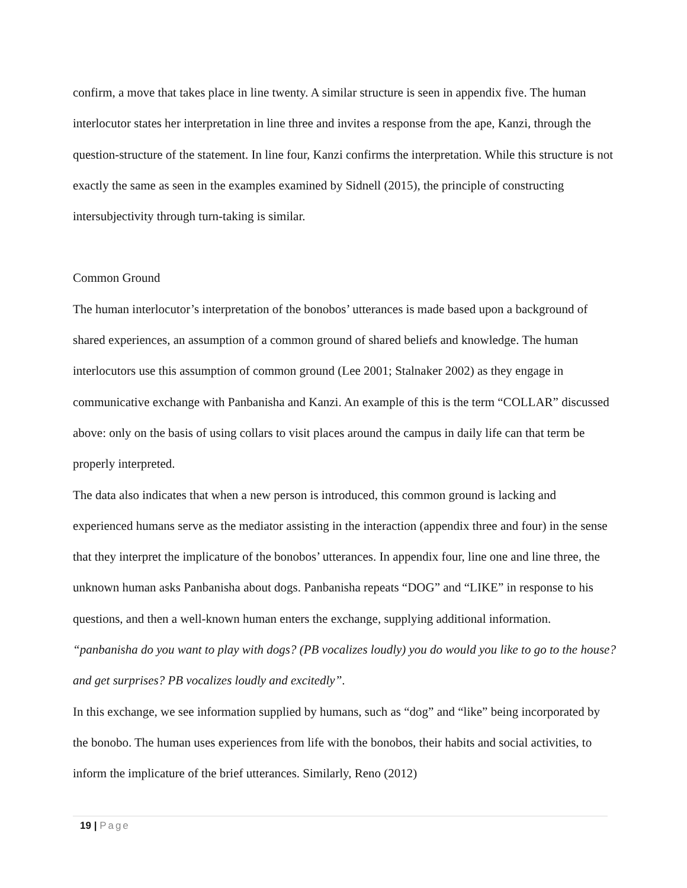confirm, a move that takes place in line twenty. A similar structure is seen in appendix five. The human interlocutor states her interpretation in line three and invites a response from the ape, Kanzi, through the question-structure of the statement. In line four, Kanzi confirms the interpretation. While this structure is not exactly the same as seen in the examples examined by Sidnell (2015), the principle of constructing intersubjectivity through turn-taking is similar.
Common Ground
The human interlocutor’s interpretation of the bonobos’ utterances is made based upon a background of shared experiences, an assumption of a common ground of shared beliefs and knowledge. The human interlocutors use this assumption of common ground (Lee 2001; Stalnaker 2002) as they engage in communicative exchange with Panbanisha and Kanzi. An example of this is the term “COLLAR” discussed above: only on the basis of using collars to visit places around the campus in daily life can that term be properly interpreted.
The data also indicates that when a new person is introduced, this common ground is lacking and experienced humans serve as the mediator assisting in the interaction (appendix three and four) in the sense that they interpret the implicature of the bonobos’ utterances. In appendix four, line one and line three, the unknown human asks Panbanisha about dogs. Panbanisha repeats “DOG” and “LIKE” in response to his questions, and then a well-known human enters the exchange, supplying additional information.
“panbanisha do you want to play with dogs? (PB vocalizes loudly) you do would you like to go to the house? and get surprises? PB vocalizes loudly and excitedly”.
In this exchange, we see information supplied by humans, such as “dog” and “like” being incorporated by the bonobo. The human uses experiences from life with the bonobos, their habits and social activities, to inform the implicature of the brief utterances. Similarly, Reno (2012)
19 | Page